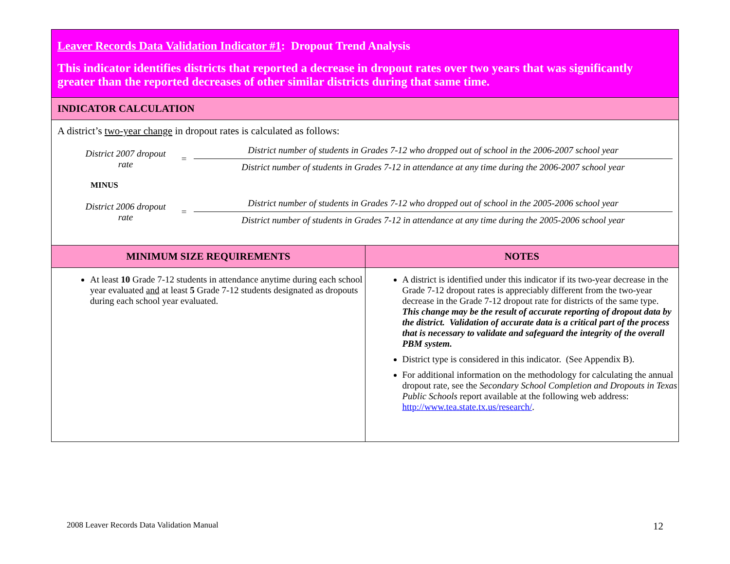| Leaver Records Data Validation Indicator #1 : Dropout Trend Analysis This indicator identifies districts that reported a decrease in dropout rates over two years that was significantly greater than the reported decreases of other similar districts during that same time. | |
| INDICATOR CALCULATION | |
| A district’s two-year change in dropout rates is calculated as follows: District 2007 dropout rate = District number of students in Grades 7-12 who dropped out of school in the 2006-2007 school year District number of students in Grades 7-12 in attendance at any time during the 2006-2007 school year MINUS District 2006 dropout rate = District number of students in Grades 7-12 who dropped out of school in the 2005-2006 school year District number of students in Grades 7-12 in attendance at any time during the 2005-2006 school year | |
| MINIMUM SIZE REQUIREMENTS | NOTES |
| At least 10 Grade 7-12 students in attendance anytime during each school year evaluated and at least 5 Grade 7-12 students designated as dropouts during each school year evaluated. | A district is identified under this indicator if its two-year decrease in the Grade 7-12 dropout rates is appreciably different from the two-year decrease in the Grade 7-12 dropout rate for districts of the same type. This change may be the result of accurate reporting of dropout data by the district. Validation of accurate data is a critical part of the process that is necessary to validate and safeguard the integrity of the overall PBM system. District type is considered in this indicator. (See Appendix B). For additional information on the methodology for calculating the annual dropout rate, see the Secondary School Completion and Dropouts in Texas Public Schools report available at the following web address: http://www.tea.state.tx.us/research/ . |
2008 Leaver Records Data Validation Manual 12